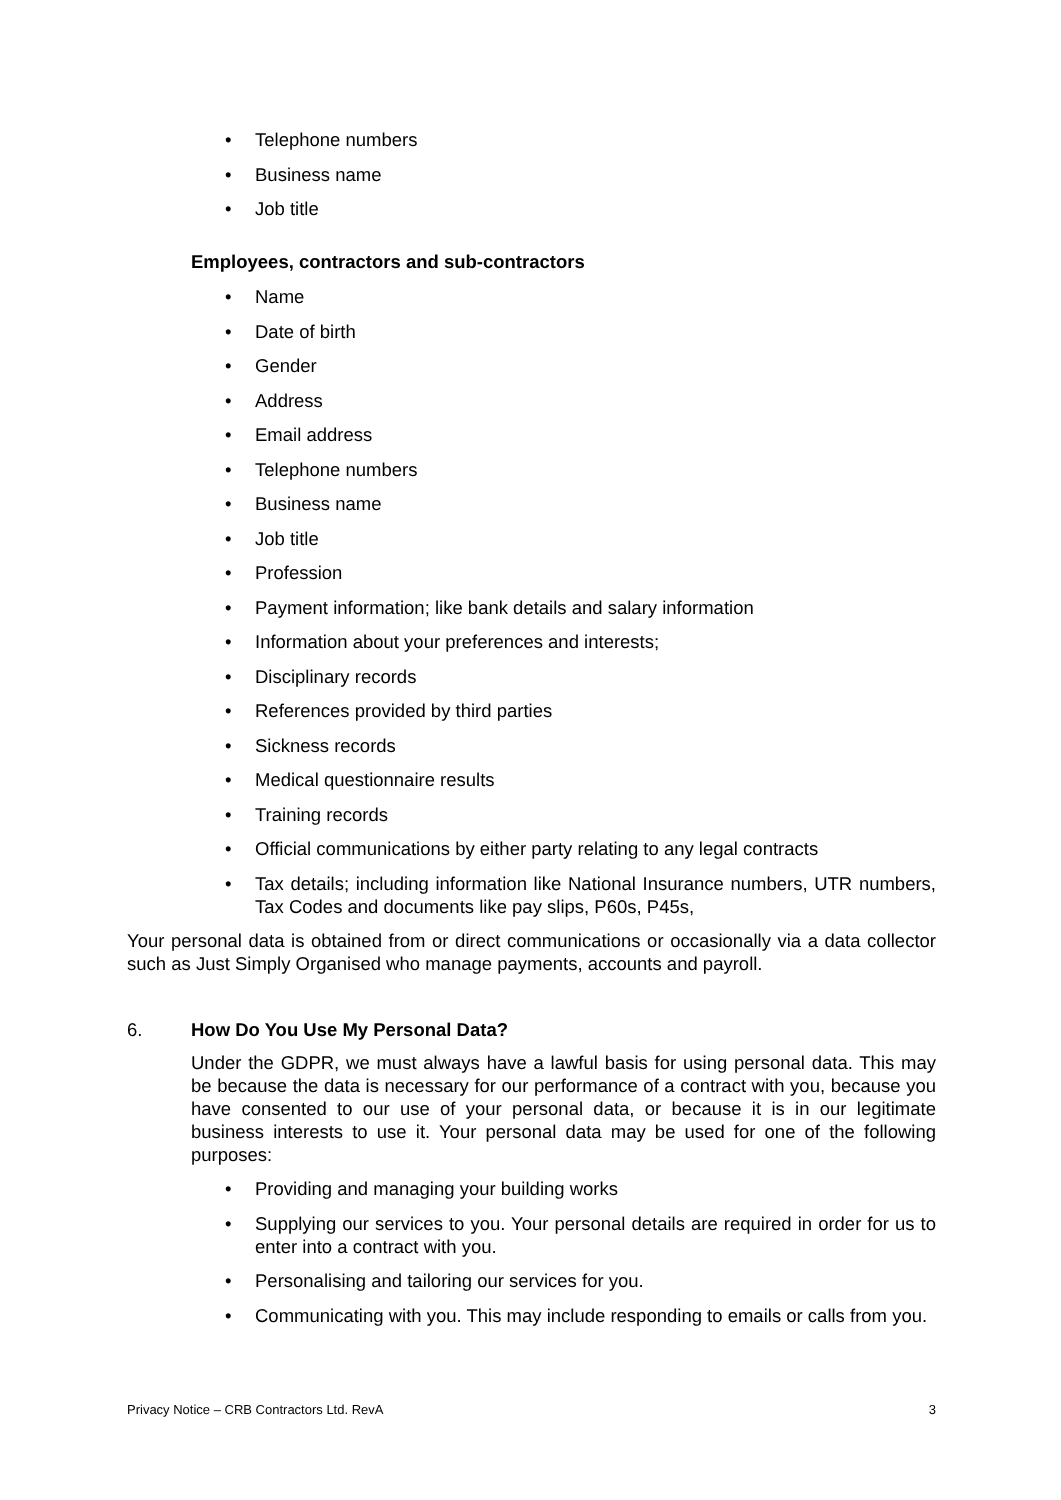• Telephone numbers
• Business name
• Job title
Employees, contractors and sub-contractors
• Name
• Date of birth
• Gender
• Address
• Email address
• Telephone numbers
• Business name
• Job title
• Profession
• Payment information; like bank details and salary information
• Information about your preferences and interests;
• Disciplinary records
• References provided by third parties
• Sickness records
• Medical questionnaire results
• Training records
• Official communications by either party relating to any legal contracts
• Tax details; including information like National Insurance numbers, UTR numbers, Tax Codes and documents like pay slips, P60s, P45s,
Your personal data is obtained from or direct communications or occasionally via a data collector such as Just Simply Organised who manage payments, accounts and payroll.
6. How Do You Use My Personal Data?
Under the GDPR, we must always have a lawful basis for using personal data. This may be because the data is necessary for our performance of a contract with you, because you have consented to our use of your personal data, or because it is in our legitimate business interests to use it. Your personal data may be used for one of the following purposes:
• Providing and managing your building works
• Supplying our services to you. Your personal details are required in order for us to enter into a contract with you.
• Personalising and tailoring our services for you.
• Communicating with you. This may include responding to emails or calls from you.
Privacy Notice – CRB Contractors Ltd. RevA 3